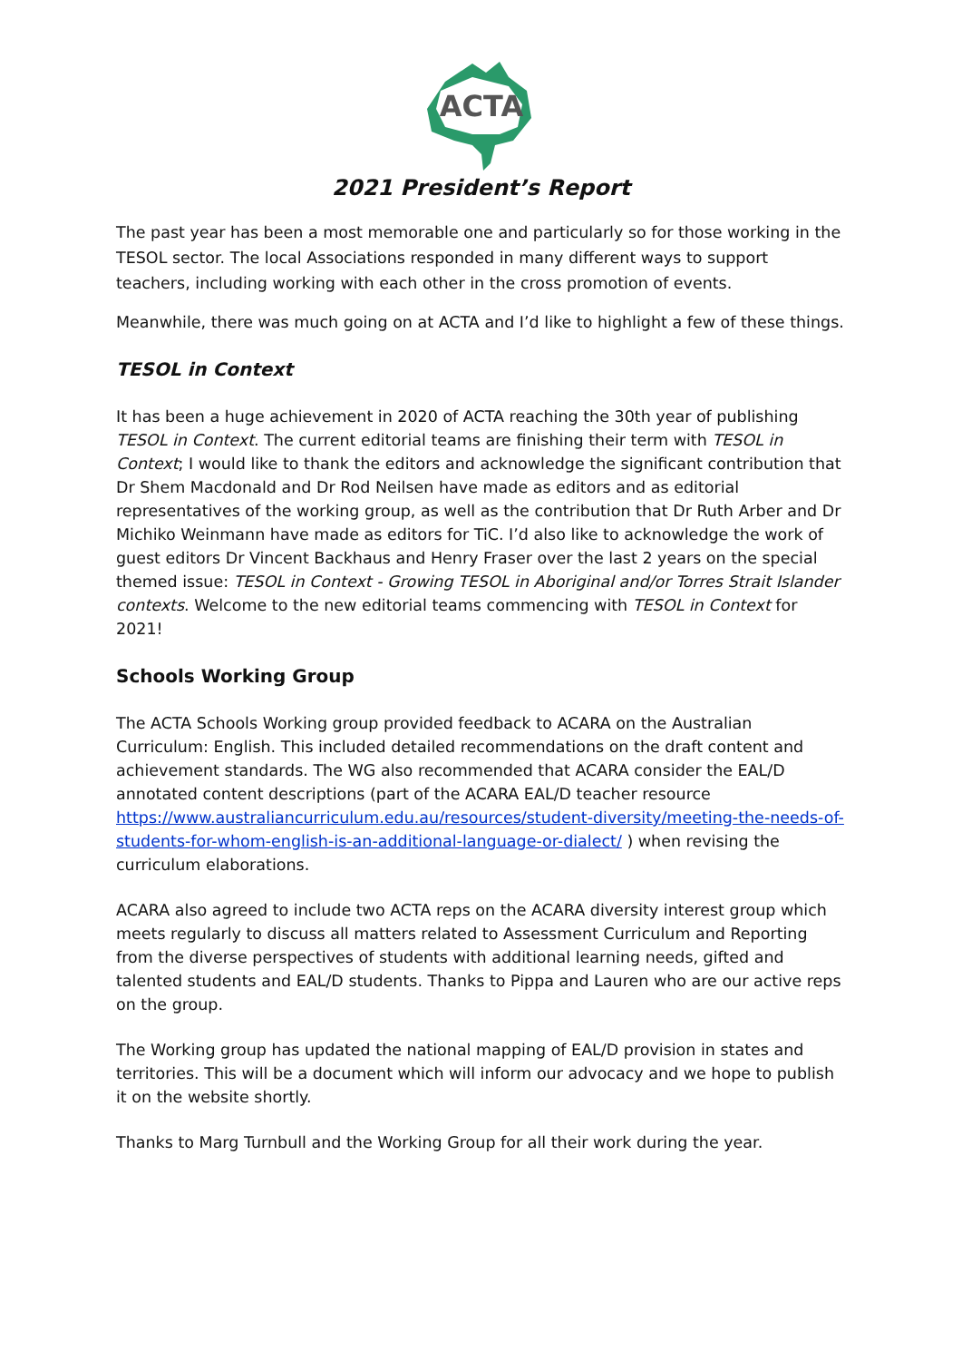ACTA
2021 President’s Report
The past year has been a most memorable one and particularly so for those working in the TESOL sector. The local Associations responded in many different ways to support teachers, including working with each other in the cross promotion of events.
Meanwhile, there was much going on at ACTA and I’d like to highlight a few of these things.
TESOL in Context
It has been a huge achievement in 2020 of ACTA reaching the 30th year of publishing TESOL in Context. The current editorial teams are finishing their term with TESOL in Context; I would like to thank the editors and acknowledge the significant contribution that Dr Shem Macdonald and Dr Rod Neilsen have made as editors and as editorial representatives of the working group, as well as the contribution that Dr Ruth Arber and Dr Michiko Weinmann have made as editors for TiC. I’d also like to acknowledge the work of guest editors Dr Vincent Backhaus and Henry Fraser over the last 2 years on the special themed issue: TESOL in Context - Growing TESOL in Aboriginal and/or Torres Strait Islander contexts. Welcome to the new editorial teams commencing with TESOL in Context for 2021!
Schools Working Group
The ACTA Schools Working group provided feedback to ACARA on the Australian Curriculum: English. This included detailed recommendations on the draft content and achievement standards. The WG also recommended that ACARA consider the EAL/D annotated content descriptions (part of the ACARA EAL/D teacher resource https://www.australiancurriculum.edu.au/resources/student-diversity/meeting-the-needs-of-students-for-whom-english-is-an-additional-language-or-dialect/ ) when revising the curriculum elaborations.
ACARA also agreed to include two ACTA reps on the ACARA diversity interest group which meets regularly to discuss all matters related to Assessment Curriculum and Reporting from the diverse perspectives of students with additional learning needs, gifted and talented students and EAL/D students. Thanks to Pippa and Lauren who are our active reps on the group.
The Working group has updated the national mapping of EAL/D provision in states and territories. This will be a document which will inform our advocacy and we hope to publish it on the website shortly.
Thanks to Marg Turnbull and the Working Group for all their work during the year.